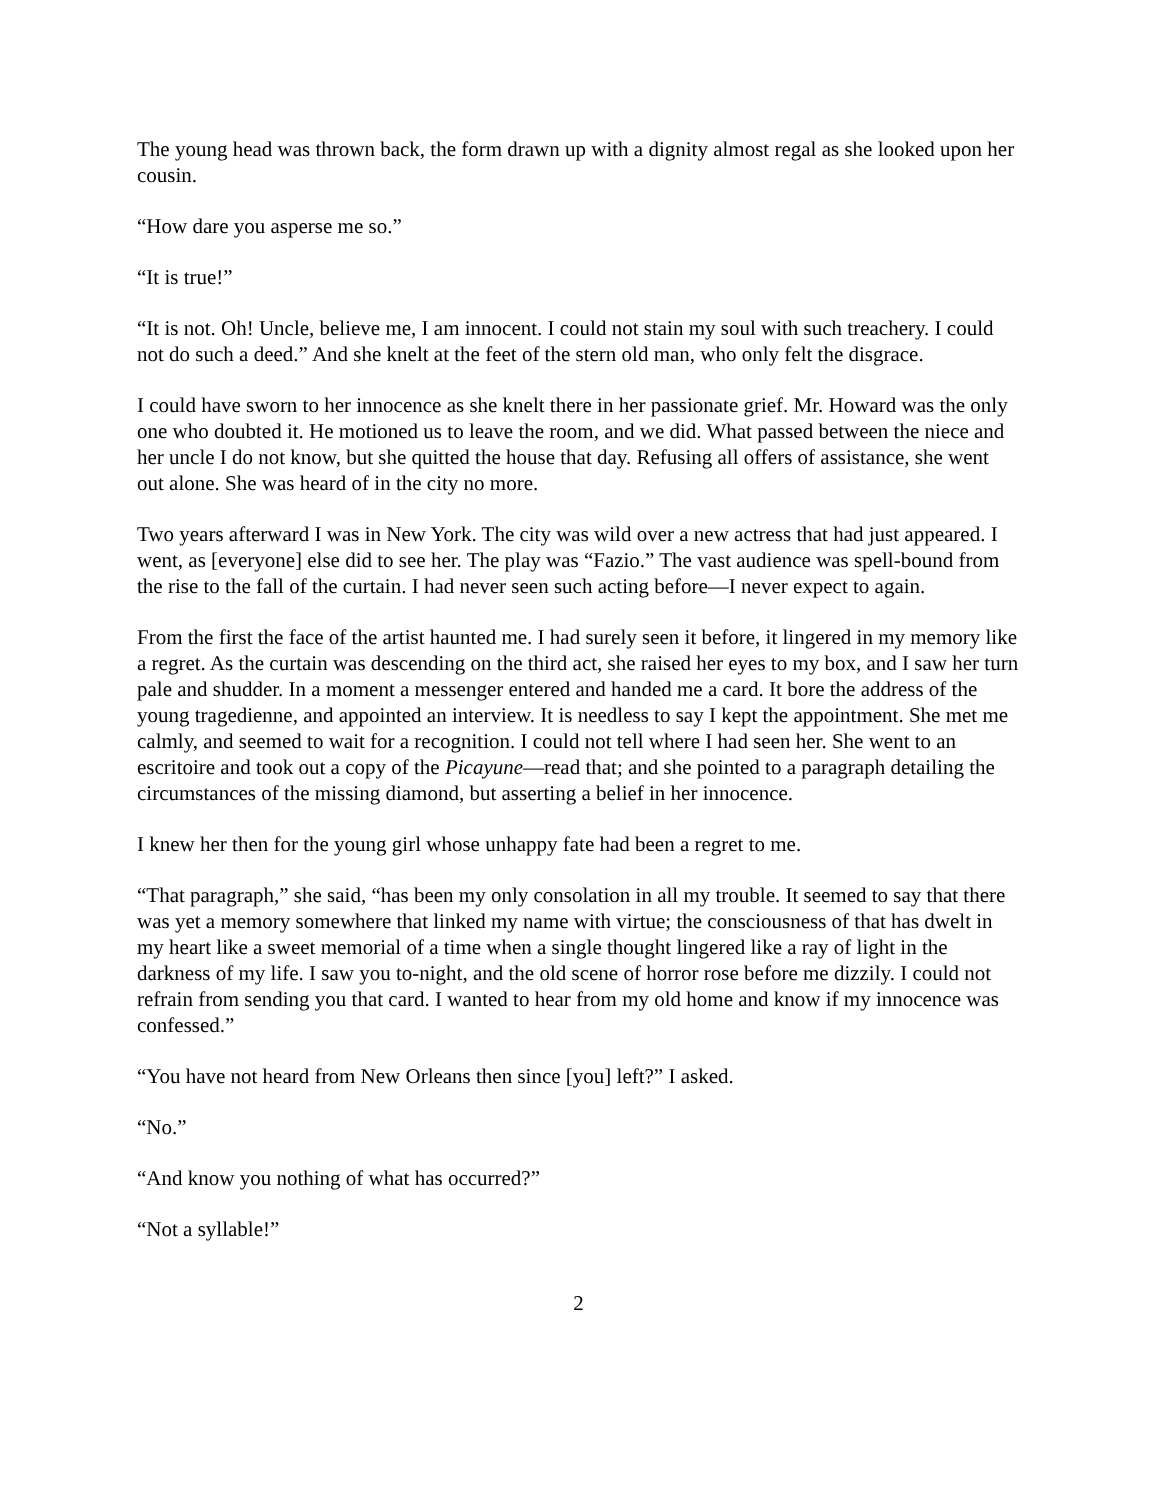The young head was thrown back, the form drawn up with a dignity almost regal as she looked upon her cousin.
“How dare you asperse me so.”
“It is true!”
“It is not. Oh! Uncle, believe me, I am innocent. I could not stain my soul with such treachery. I could not do such a deed.” And she knelt at the feet of the stern old man, who only felt the disgrace.
I could have sworn to her innocence as she knelt there in her passionate grief. Mr. Howard was the only one who doubted it. He motioned us to leave the room, and we did. What passed between the niece and her uncle I do not know, but she quitted the house that day. Refusing all offers of assistance, she went out alone. She was heard of in the city no more.
Two years afterward I was in New York. The city was wild over a new actress that had just appeared. I went, as [everyone] else did to see her. The play was “Fazio.” The vast audience was spell-bound from the rise to the fall of the curtain. I had never seen such acting before—I never expect to again.
From the first the face of the artist haunted me. I had surely seen it before, it lingered in my memory like a regret. As the curtain was descending on the third act, she raised her eyes to my box, and I saw her turn pale and shudder. In a moment a messenger entered and handed me a card. It bore the address of the young tragedienne, and appointed an interview. It is needless to say I kept the appointment. She met me calmly, and seemed to wait for a recognition. I could not tell where I had seen her. She went to an escritoire and took out a copy of the Picayune—read that; and she pointed to a paragraph detailing the circumstances of the missing diamond, but asserting a belief in her innocence.
I knew her then for the young girl whose unhappy fate had been a regret to me.
“That paragraph,” she said, “has been my only consolation in all my trouble. It seemed to say that there was yet a memory somewhere that linked my name with virtue; the consciousness of that has dwelt in my heart like a sweet memorial of a time when a single thought lingered like a ray of light in the darkness of my life. I saw you to-night, and the old scene of horror rose before me dizzily. I could not refrain from sending you that card. I wanted to hear from my old home and know if my innocence was confessed.”
“You have not heard from New Orleans then since [you] left?” I asked.
“No.”
“And know you nothing of what has occurred?”
“Not a syllable!”
2